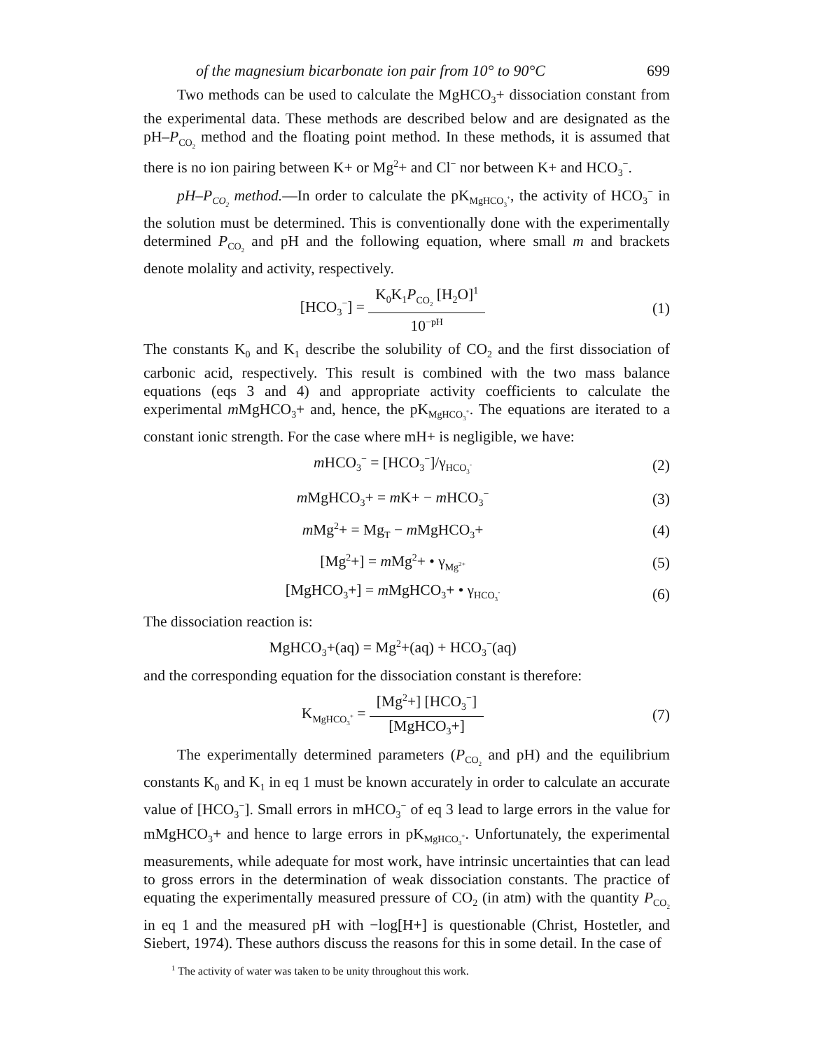of the magnesium bicarbonate ion pair from 10° to 90°C 699
Two methods can be used to calculate the MgHCO<sub>3</sub>+ dissociation constant from the experimental data. These methods are described below and are designated as the pH–P<sub>CO<sub>2</sub></sub> method and the floating point method. In these methods, it is assumed that there is no ion pairing between K+ or Mg<sup>2</sup>+ and Cl<sup>−</sup> nor between K+ and HCO<sub>3</sub><sup>−</sup>.
pH–P<sub>CO<sub>2</sub></sub> method.—In order to calculate the pK<sub>MgHCO<sub>3</sub><sup>+</sup></sub>, the activity of HCO<sub>3</sub><sup>−</sup> in the solution must be determined. This is conventionally done with the experimentally determined P<sub>CO<sub>2</sub></sub> and pH and the following equation, where small m and brackets denote molality and activity, respectively.
[HCO<sub>3</sub><sup>−</sup>] = K<sub>0</sub>K<sub>1</sub>P<sub>CO<sub>2</sub></sub> [H<sub>2</sub>O]<sup>1</sup> 10<sup>−pH</sup>
(1)
The constants K<sub>0</sub> and K<sub>1</sub> describe the solubility of CO<sub>2</sub> and the first dissociation of carbonic acid, respectively. This result is combined with the two mass balance equations (eqs 3 and 4) and appropriate activity coefficients to calculate the experimental m MgHCO<sub>3</sub>+ and, hence, the pK<sub>MgHCO<sub>3</sub><sup>+</sup></sub>. The equations are iterated to a constant ionic strength. For the case where mH+ is negligible, we have:
m HCO<sub>3</sub><sup>−</sup> = [HCO<sub>3</sub><sup>−</sup>]/γ<sub>HCO<sub>3</sub><sup>-</sup></sub>
(2)
m MgHCO<sub>3</sub>+ = m K+ − m HCO<sub>3</sub><sup>−</sup>
(3)
m Mg<sup>2</sup>+ = Mg<sub>T</sub> − m MgHCO<sub>3</sub>+ (4)
[Mg<sup>2</sup>+] = m Mg<sup>2</sup>+ • γ<sub>Mg<sup>2+</sup></sub>
(5)
[MgHCO<sub>3</sub>+] = m MgHCO<sub>3</sub>+ • γ<sub>HCO<sub>3</sub><sup>-</sup></sub>
(6)
The dissociation reaction is:
MgHCO<sub>3</sub>+(aq) = Mg<sup>2</sup>+(aq) + HCO<sub>3</sub><sup>−</sup>(aq)
and the corresponding equation for the dissociation constant is therefore:
K<sub>MgHCO<sub>3</sub><sup>+</sup></sub> = [Mg<sup>2</sup>+] [HCO<sub>3</sub><sup>−</sup>] [MgHCO<sub>3</sub>+]
(7)
The experimentally determined parameters (P<sub>CO<sub>2</sub></sub> and pH) and the equilibrium constants K<sub>0</sub> and K<sub>1</sub> in eq 1 must be known accurately in order to calculate an accurate value of [HCO<sub>3</sub><sup>−</sup>]. Small errors in mHCO<sub>3</sub><sup>−</sup> of eq 3 lead to large errors in the value for mMgHCO<sub>3</sub>+ and hence to large errors in pK<sub>MgHCO<sub>3</sub><sup>+</sup></sub>. Unfortunately, the experimental measurements, while adequate for most work, have intrinsic uncertainties that can lead to gross errors in the determination of weak dissociation constants. The practice of equating the experimentally measured pressure of CO<sub>2</sub> (in atm) with the quantity P<sub>CO<sub>2</sub></sub> in eq 1 and the measured pH with −log[H+] is questionable (Christ, Hostetler, and Siebert, 1974). These authors discuss the reasons for this in some detail. In the case of
<sup>1</sup> The activity of water was taken to be unity throughout this work.